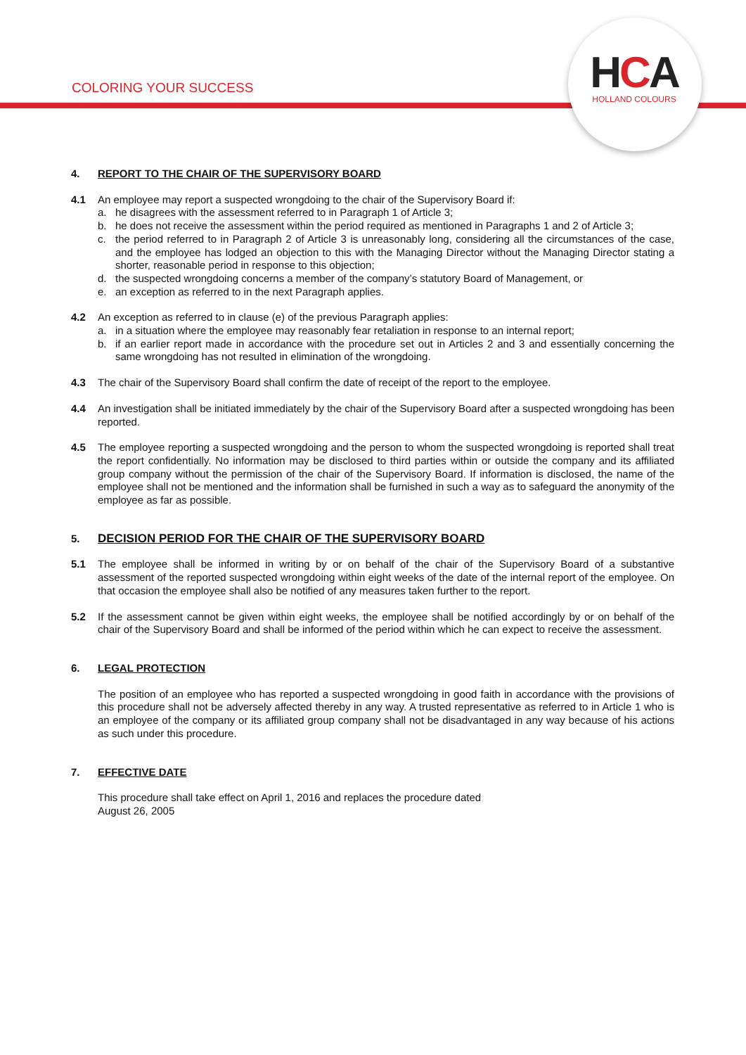HCA
HOLLAND COLOURS
COLORING YOUR SUCCESS
4. REPORT TO THE CHAIR OF THE SUPERVISORY BOARD
4.1 An employee may report a suspected wrongdoing to the chair of the Supervisory Board if:
a. he disagrees with the assessment referred to in Paragraph 1 of Article 3;
b. he does not receive the assessment within the period required as mentioned in Paragraphs 1 and 2 of Article 3;
c. the period referred to in Paragraph 2 of Article 3 is unreasonably long, considering all the circumstances of the case, and the employee has lodged an objection to this with the Managing Director without the Managing Director stating a shorter, reasonable period in response to this objection;
d. the suspected wrongdoing concerns a member of the company’s statutory Board of Management, or
e. an exception as referred to in the next Paragraph applies.
4.2 An exception as referred to in clause (e) of the previous Paragraph applies:
a. in a situation where the employee may reasonably fear retaliation in response to an internal report;
b. if an earlier report made in accordance with the procedure set out in Articles 2 and 3 and essentially concerning the same wrongdoing has not resulted in elimination of the wrongdoing.
4.3 The chair of the Supervisory Board shall confirm the date of receipt of the report to the employee.
4.4 An investigation shall be initiated immediately by the chair of the Supervisory Board after a suspected wrongdoing has been reported.
4.5 The employee reporting a suspected wrongdoing and the person to whom the suspected wrongdoing is reported shall treat the report confidentially. No information may be disclosed to third parties within or outside the company and its affiliated group company without the permission of the chair of the Supervisory Board. If information is disclosed, the name of the employee shall not be mentioned and the information shall be furnished in such a way as to safeguard the anonymity of the employee as far as possible.
5. DECISION PERIOD FOR THE CHAIR OF THE SUPERVISORY BOARD
5.1 The employee shall be informed in writing by or on behalf of the chair of the Supervisory Board of a substantive assessment of the reported suspected wrongdoing within eight weeks of the date of the internal report of the employee. On that occasion the employee shall also be notified of any measures taken further to the report.
5.2 If the assessment cannot be given within eight weeks, the employee shall be notified accordingly by or on behalf of the chair of the Supervisory Board and shall be informed of the period within which he can expect to receive the assessment.
6. LEGAL PROTECTION
The position of an employee who has reported a suspected wrongdoing in good faith in accordance with the provisions of this procedure shall not be adversely affected thereby in any way. A trusted representative as referred to in Article 1 who is an employee of the company or its affiliated group company shall not be disadvantaged in any way because of his actions as such under this procedure.
7. EFFECTIVE DATE
This procedure shall take effect on April 1, 2016 and replaces the procedure dated
August 26, 2005